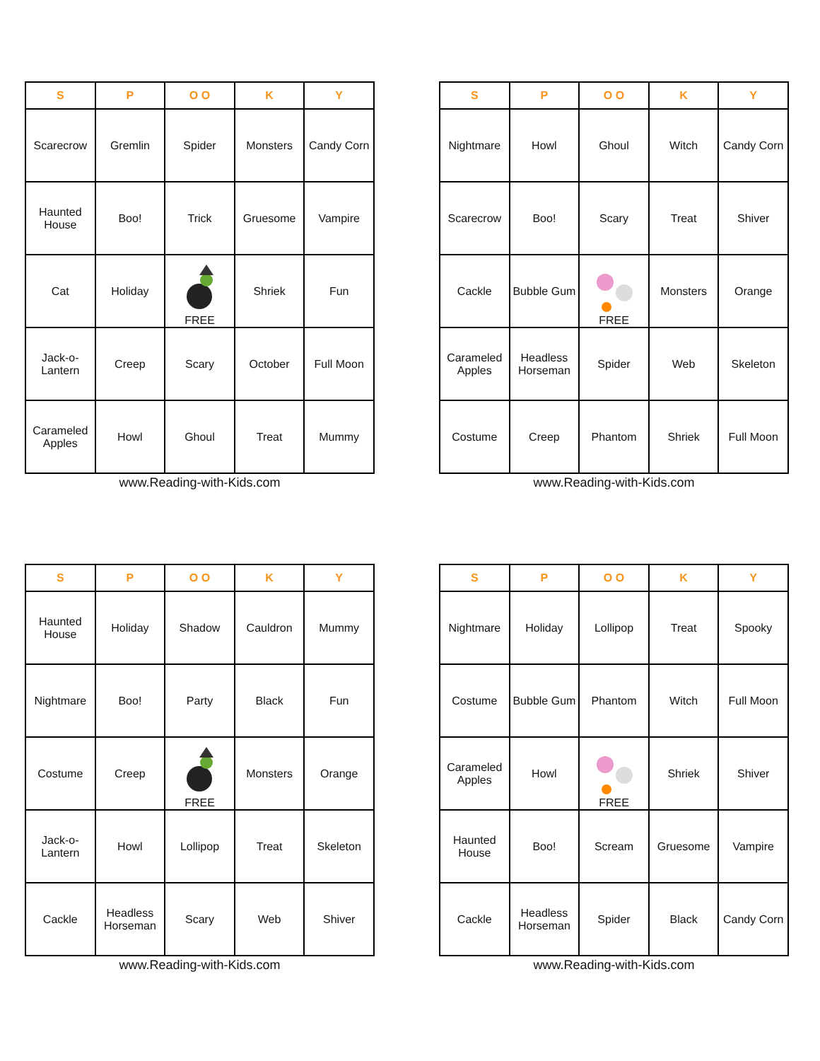| S | P | O O | K | Y |
| --- | --- | --- | --- | --- |
| Scarecrow | Gremlin | Spider | Monsters | Candy Corn |
| Haunted House | Boo! | Trick | Gruesome | Vampire |
| Cat | Holiday | FREE | Shriek | Fun |
| Jack-o-Lantern | Creep | Scary | October | Full Moon |
| Carameled Apples | Howl | Ghoul | Treat | Mummy |
www.Reading-with-Kids.com
| S | P | O O | K | Y |
| --- | --- | --- | --- | --- |
| Nightmare | Howl | Ghoul | Witch | Candy Corn |
| Scarecrow | Boo! | Scary | Treat | Shiver |
| Cackle | Bubble Gum | FREE | Monsters | Orange |
| Carameled Apples | Headless Horseman | Spider | Web | Skeleton |
| Costume | Creep | Phantom | Shriek | Full Moon |
www.Reading-with-Kids.com
| S | P | O O | K | Y |
| --- | --- | --- | --- | --- |
| Haunted House | Holiday | Shadow | Cauldron | Mummy |
| Nightmare | Boo! | Party | Black | Fun |
| Costume | Creep | FREE | Monsters | Orange |
| Jack-o-Lantern | Howl | Lollipop | Treat | Skeleton |
| Cackle | Headless Horseman | Scary | Web | Shiver |
www.Reading-with-Kids.com
| S | P | O O | K | Y |
| --- | --- | --- | --- | --- |
| Nightmare | Holiday | Lollipop | Treat | Spooky |
| Costume | Bubble Gum | Phantom | Witch | Full Moon |
| Carameled Apples | Howl | FREE | Shriek | Shiver |
| Haunted House | Boo! | Scream | Gruesome | Vampire |
| Cackle | Headless Horseman | Spider | Black | Candy Corn |
www.Reading-with-Kids.com